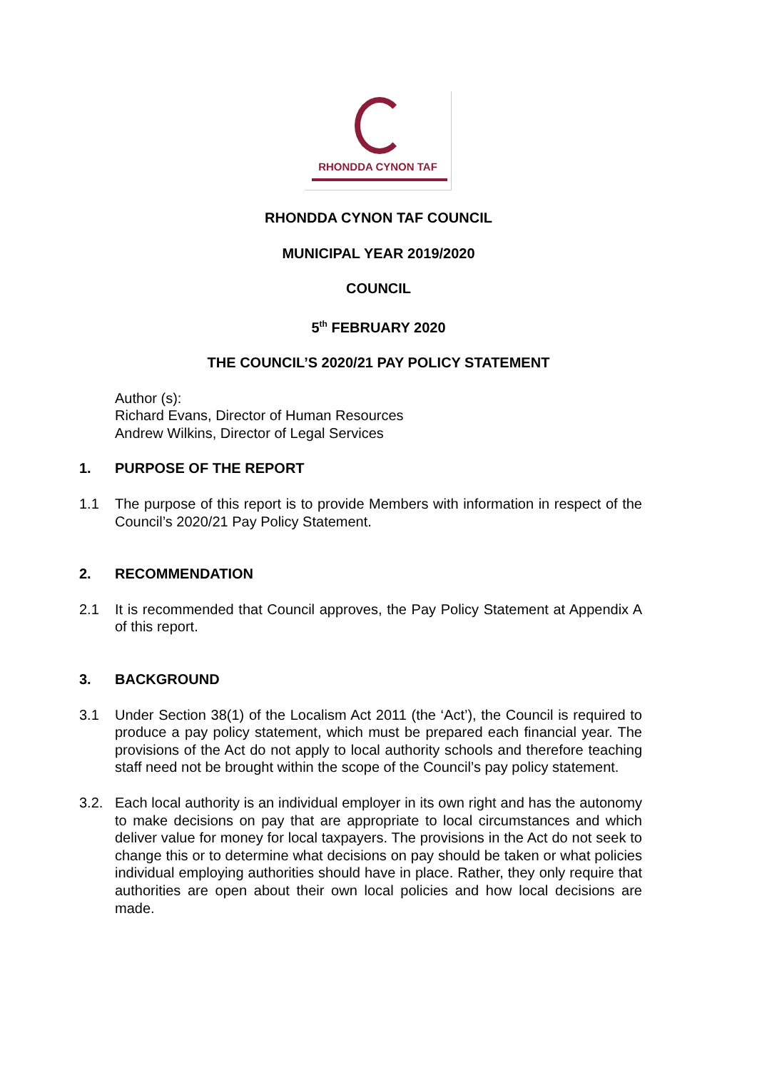RHONDDA CYNON TAF
RHONDDA CYNON TAF COUNCIL
MUNICIPAL YEAR 2019/2020
COUNCIL
5<sup>th</sup> FEBRUARY 2020
THE COUNCIL’S 2020/21 PAY POLICY STATEMENT
Author (s):
Richard Evans, Director of Human Resources
Andrew Wilkins, Director of Legal Services
1. PURPOSE OF THE REPORT
1.1 The purpose of this report is to provide Members with information in respect of the Council’s 2020/21 Pay Policy Statement.
2. RECOMMENDATION
2.1 It is recommended that Council approves, the Pay Policy Statement at Appendix A of this report.
3. BACKGROUND
3.1 Under Section 38(1) of the Localism Act 2011 (the ‘Act’), the Council is required to produce a pay policy statement, which must be prepared each financial year. The provisions of the Act do not apply to local authority schools and therefore teaching staff need not be brought within the scope of the Council’s pay policy statement.
3.2. Each local authority is an individual employer in its own right and has the autonomy to make decisions on pay that are appropriate to local circumstances and which deliver value for money for local taxpayers. The provisions in the Act do not seek to change this or to determine what decisions on pay should be taken or what policies individual employing authorities should have in place. Rather, they only require that authorities are open about their own local policies and how local decisions are made.